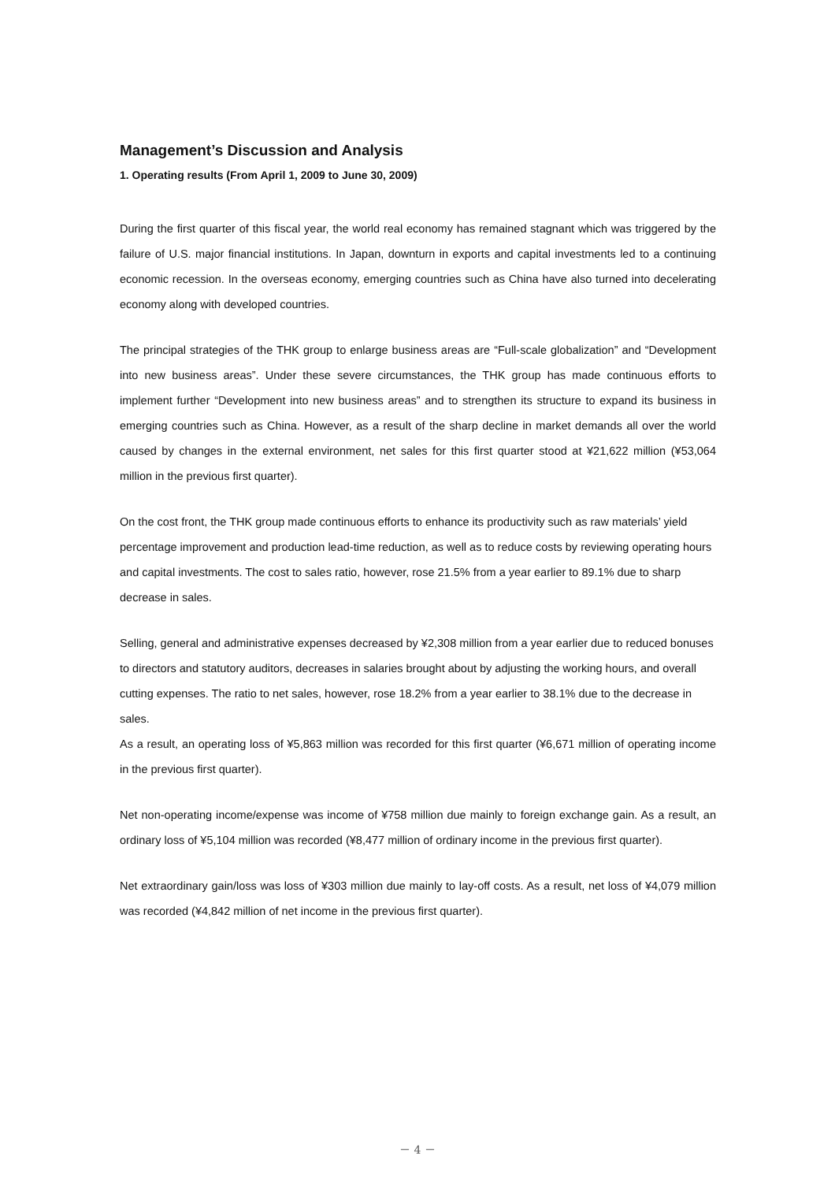Management’s Discussion and Analysis
1. Operating results (From April 1, 2009 to June 30, 2009)
During the first quarter of this fiscal year, the world real economy has remained stagnant which was triggered by the failure of U.S. major financial institutions. In Japan, downturn in exports and capital investments led to a continuing economic recession. In the overseas economy, emerging countries such as China have also turned into decelerating economy along with developed countries.
The principal strategies of the THK group to enlarge business areas are “Full-scale globalization” and “Development into new business areas”. Under these severe circumstances, the THK group has made continuous efforts to implement further “Development into new business areas” and to strengthen its structure to expand its business in emerging countries such as China. However, as a result of the sharp decline in market demands all over the world caused by changes in the external environment, net sales for this first quarter stood at ¥21,622 million (¥53,064 million in the previous first quarter).
On the cost front, the THK group made continuous efforts to enhance its productivity such as raw materials’ yield percentage improvement and production lead-time reduction, as well as to reduce costs by reviewing operating hours and capital investments. The cost to sales ratio, however, rose 21.5% from a year earlier to 89.1% due to sharp decrease in sales.
Selling, general and administrative expenses decreased by ¥2,308 million from a year earlier due to reduced bonuses to directors and statutory auditors, decreases in salaries brought about by adjusting the working hours, and overall cutting expenses. The ratio to net sales, however, rose 18.2% from a year earlier to 38.1% due to the decrease in sales.
As a result, an operating loss of ¥5,863 million was recorded for this first quarter (¥6,671 million of operating income in the previous first quarter).
Net non-operating income/expense was income of ¥758 million due mainly to foreign exchange gain. As a result, an ordinary loss of ¥5,104 million was recorded (¥8,477 million of ordinary income in the previous first quarter).
Net extraordinary gain/loss was loss of ¥303 million due mainly to lay-off costs. As a result, net loss of ¥4,079 million was recorded (¥4,842 million of net income in the previous first quarter).
－ 4 －